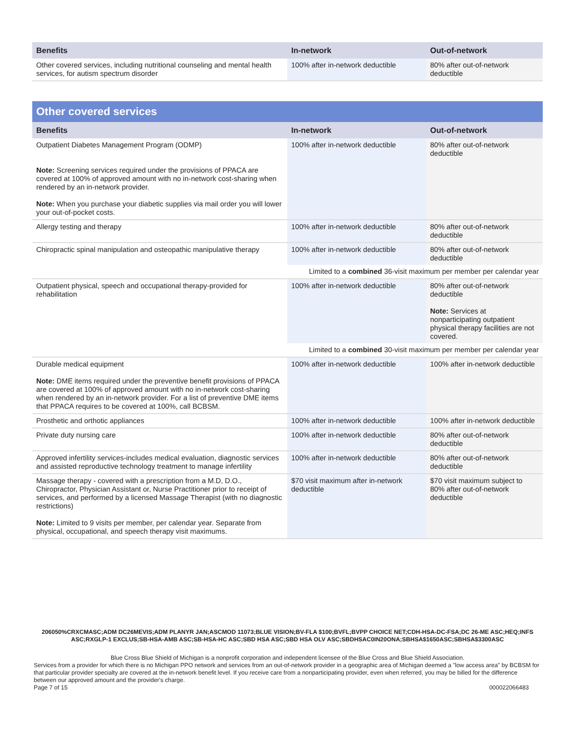| Benefits | In-network | Out-of-network |
| --- | --- | --- |
| Other covered services, including nutritional counseling and mental health services, for autism spectrum disorder | 100% after in-network deductible | 80% after out-of-network deductible |
Other covered services
| Benefits | In-network | Out-of-network |
| --- | --- | --- |
| Outpatient Diabetes Management Program (ODMP) Note: Screening services required under the provisions of PPACA are covered at 100% of approved amount with no in-network cost-sharing when rendered by an in-network provider. Note: When you purchase your diabetic supplies via mail order you will lower your out-of-pocket costs. | 100% after in-network deductible | 80% after out-of-network deductible |
| Allergy testing and therapy | 100% after in-network deductible | 80% after out-of-network deductible |
| Chiropractic spinal manipulation and osteopathic manipulative therapy | 100% after in-network deductible | 80% after out-of-network deductible |
| | Limited to a combined 36-visit maximum per member per calendar year | |
| Outpatient physical, speech and occupational therapy-provided for rehabilitation | 100% after in-network deductible | 80% after out-of-network deductible Note: Services at nonparticipating outpatient physical therapy facilities are not covered. |
| | Limited to a combined 30-visit maximum per member per calendar year | |
| Durable medical equipment Note: DME items required under the preventive benefit provisions of PPACA are covered at 100% of approved amount with no in-network cost-sharing when rendered by an in-network provider. For a list of preventive DME items that PPACA requires to be covered at 100%, call BCBSM. | 100% after in-network deductible | 100% after in-network deductible |
| Prosthetic and orthotic appliances | 100% after in-network deductible | 100% after in-network deductible |
| Private duty nursing care | 100% after in-network deductible | 80% after out-of-network deductible |
| Approved infertility services-includes medical evaluation, diagnostic services and assisted reproductive technology treatment to manage infertility | 100% after in-network deductible | 80% after out-of-network deductible |
| Massage therapy - covered with a prescription from a M.D, D.O., Chiropractor, Physician Assistant or, Nurse Practitioner prior to receipt of services, and performed by a licensed Massage Therapist (with no diagnostic restrictions) Note: Limited to 9 visits per member, per calendar year. Separate from physical, occupational, and speech therapy visit maximums. | $70 visit maximum after in-network deductible | $70 visit maximum subject to 80% after out-of-network deductible |
206050%CRXCMASC;ADM DC26MEVIS;ADM PLANYR JAN;ASCMOD 11073;BLUE VISION;BV-FLA $100;BVFL;BVPP CHOICE NET;CDH-HSA-DC-FSA;DC 26-ME ASC;HEQ;INFS ASC;RXGLP-1 EXCLUS;SB-HSA-AMB ASC;SB-HSA-HC ASC;SBD HSA ASC;SBD HSA OLV ASC;SBDHSAC0IN20ONA;SBHSA$1650ASC;SBHSA$3300ASC
Blue Cross Blue Shield of Michigan is a nonprofit corporation and independent licensee of the Blue Cross and Blue Shield Association.
Services from a provider for which there is no Michigan PPO network and services from an out-of-network provider in a geographic area of Michigan deemed a "low access area" by BCBSM for that particular provider specialty are covered at the in-network benefit level. If you receive care from a nonparticipating provider, even when referred, you may be billed for the difference between our approved amount and the provider's charge.
Page 7 of 15 000022066483